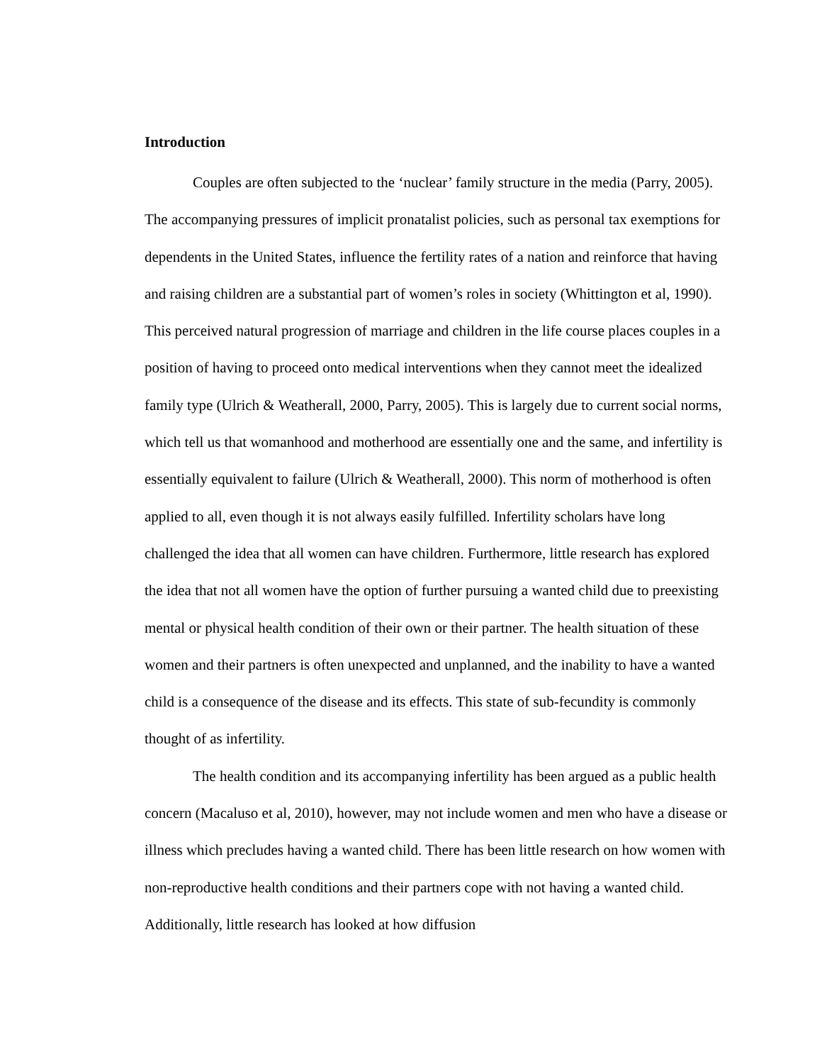Introduction
Couples are often subjected to the ‘nuclear’ family structure in the media (Parry, 2005). The accompanying pressures of implicit pronatalist policies, such as personal tax exemptions for dependents in the United States, influence the fertility rates of a nation and reinforce that having and raising children are a substantial part of women’s roles in society (Whittington et al, 1990). This perceived natural progression of marriage and children in the life course places couples in a position of having to proceed onto medical interventions when they cannot meet the idealized family type (Ulrich & Weatherall, 2000, Parry, 2005). This is largely due to current social norms, which tell us that womanhood and motherhood are essentially one and the same, and infertility is essentially equivalent to failure (Ulrich & Weatherall, 2000). This norm of motherhood is often applied to all, even though it is not always easily fulfilled. Infertility scholars have long challenged the idea that all women can have children. Furthermore, little research has explored the idea that not all women have the option of further pursuing a wanted child due to preexisting mental or physical health condition of their own or their partner. The health situation of these women and their partners is often unexpected and unplanned, and the inability to have a wanted child is a consequence of the disease and its effects. This state of sub-fecundity is commonly thought of as infertility.
The health condition and its accompanying infertility has been argued as a public health concern (Macaluso et al, 2010), however, may not include women and men who have a disease or illness which precludes having a wanted child. There has been little research on how women with non-reproductive health conditions and their partners cope with not having a wanted child. Additionally, little research has looked at how diffusion